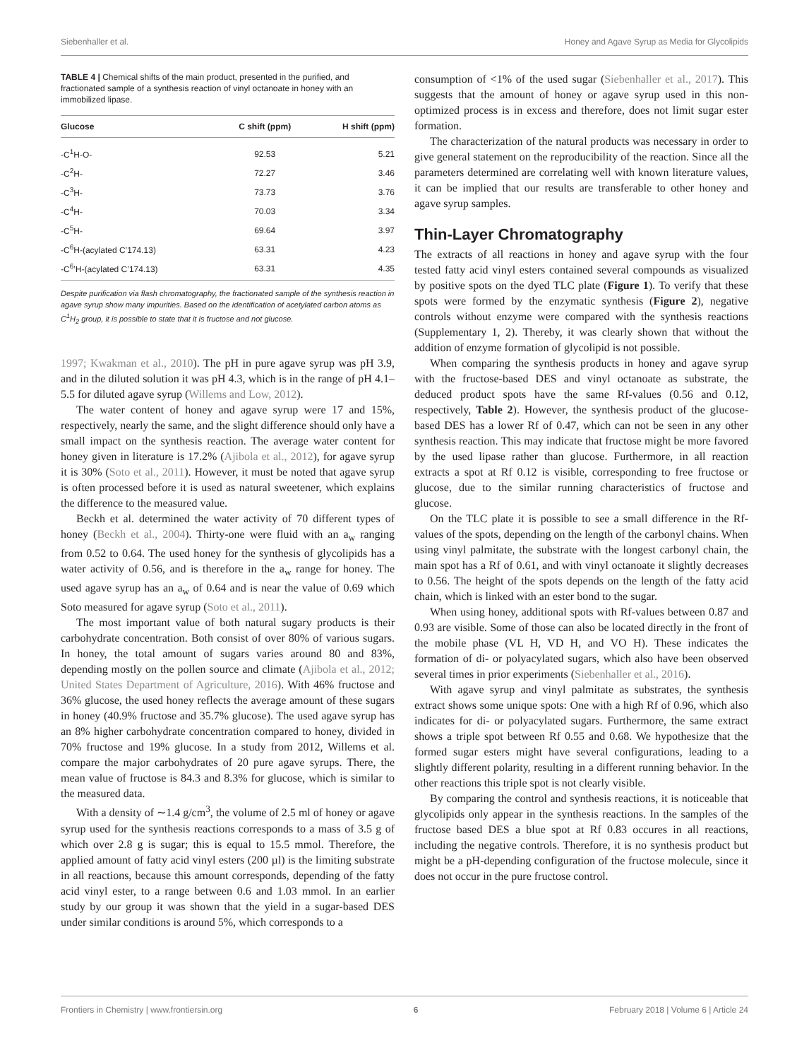Siebenhaller et al. Honey and Agave Syrup as Media for Glycolipids
TABLE 4 | Chemical shifts of the main product, presented in the purified, and fractionated sample of a synthesis reaction of vinyl octanoate in honey with an immobilized lipase.
| Glucose | C shift (ppm) | H shift (ppm) |
| --- | --- | --- |
| -C<sup>1</sup>H-O- | 92.53 | 5.21 |
| -C<sup>2</sup>H- | 72.27 | 3.46 |
| -C<sup>3</sup>H- | 73.73 | 3.76 |
| -C<sup>4</sup>H- | 70.03 | 3.34 |
| -C<sup>5</sup>H- | 69.64 | 3.97 |
| -C<sup>6</sup>H-(acylated C’174.13) | 63.31 | 4.23 |
| -C<sup>6</sup>’H-(acylated C’174.13) | 63.31 | 4.35 |
Despite purification via flash chromatography, the fractionated sample of the synthesis reaction in agave syrup show many impurities. Based on the identification of acetylated carbon atoms as C<sup>1</sup>H<sub>2</sub> group, it is possible to state that it is fructose and not glucose.
1997; Kwakman et al., 2010). The pH in pure agave syrup was pH 3.9, and in the diluted solution it was pH 4.3, which is in the range of pH 4.1–5.5 for diluted agave syrup (Willems and Low, 2012).
The water content of honey and agave syrup were 17 and 15%, respectively, nearly the same, and the slight difference should only have a small impact on the synthesis reaction. The average water content for honey given in literature is 17.2% (Ajibola et al., 2012), for agave syrup it is 30% (Soto et al., 2011). However, it must be noted that agave syrup is often processed before it is used as natural sweetener, which explains the difference to the measured value.
Beckh et al. determined the water activity of 70 different types of honey (Beckh et al., 2004). Thirty-one were fluid with an a<sub>w</sub> ranging from 0.52 to 0.64. The used honey for the synthesis of glycolipids has a water activity of 0.56, and is therefore in the a<sub>w</sub> range for honey. The used agave syrup has an a<sub>w</sub> of 0.64 and is near the value of 0.69 which Soto measured for agave syrup (Soto et al., 2011).
The most important value of both natural sugary products is their carbohydrate concentration. Both consist of over 80% of various sugars. In honey, the total amount of sugars varies around 80 and 83%, depending mostly on the pollen source and climate (Ajibola et al., 2012; United States Department of Agriculture, 2016). With 46% fructose and 36% glucose, the used honey reflects the average amount of these sugars in honey (40.9% fructose and 35.7% glucose). The used agave syrup has an 8% higher carbohydrate concentration compared to honey, divided in 70% fructose and 19% glucose. In a study from 2012, Willems et al. compare the major carbohydrates of 20 pure agave syrups. There, the mean value of fructose is 84.3 and 8.3% for glucose, which is similar to the measured data.
With a density of ∼1.4 g/cm<sup>3</sup>, the volume of 2.5 ml of honey or agave syrup used for the synthesis reactions corresponds to a mass of 3.5 g of which over 2.8 g is sugar; this is equal to 15.5 mmol. Therefore, the applied amount of fatty acid vinyl esters (200 µl) is the limiting substrate in all reactions, because this amount corresponds, depending of the fatty acid vinyl ester, to a range between 0.6 and 1.03 mmol. In an earlier study by our group it was shown that the yield in a sugar-based DES under similar conditions is around 5%, which corresponds to a
consumption of <1% of the used sugar (Siebenhaller et al., 2017). This suggests that the amount of honey or agave syrup used in this non-optimized process is in excess and therefore, does not limit sugar ester formation.
The characterization of the natural products was necessary in order to give general statement on the reproducibility of the reaction. Since all the parameters determined are correlating well with known literature values, it can be implied that our results are transferable to other honey and agave syrup samples.
Thin-Layer Chromatography
The extracts of all reactions in honey and agave syrup with the four tested fatty acid vinyl esters contained several compounds as visualized by positive spots on the dyed TLC plate (Figure 1). To verify that these spots were formed by the enzymatic synthesis (Figure 2), negative controls without enzyme were compared with the synthesis reactions (Supplementary 1, 2). Thereby, it was clearly shown that without the addition of enzyme formation of glycolipid is not possible.
When comparing the synthesis products in honey and agave syrup with the fructose-based DES and vinyl octanoate as substrate, the deduced product spots have the same Rf-values (0.56 and 0.12, respectively, Table 2). However, the synthesis product of the glucose-based DES has a lower Rf of 0.47, which can not be seen in any other synthesis reaction. This may indicate that fructose might be more favored by the used lipase rather than glucose. Furthermore, in all reaction extracts a spot at Rf 0.12 is visible, corresponding to free fructose or glucose, due to the similar running characteristics of fructose and glucose.
On the TLC plate it is possible to see a small difference in the Rf-values of the spots, depending on the length of the carbonyl chains. When using vinyl palmitate, the substrate with the longest carbonyl chain, the main spot has a Rf of 0.61, and with vinyl octanoate it slightly decreases to 0.56. The height of the spots depends on the length of the fatty acid chain, which is linked with an ester bond to the sugar.
When using honey, additional spots with Rf-values between 0.87 and 0.93 are visible. Some of those can also be located directly in the front of the mobile phase (VL H, VD H, and VO H). These indicates the formation of di- or polyacylated sugars, which also have been observed several times in prior experiments (Siebenhaller et al., 2016).
With agave syrup and vinyl palmitate as substrates, the synthesis extract shows some unique spots: One with a high Rf of 0.96, which also indicates for di- or polyacylated sugars. Furthermore, the same extract shows a triple spot between Rf 0.55 and 0.68. We hypothesize that the formed sugar esters might have several configurations, leading to a slightly different polarity, resulting in a different running behavior. In the other reactions this triple spot is not clearly visible.
By comparing the control and synthesis reactions, it is noticeable that glycolipids only appear in the synthesis reactions. In the samples of the fructose based DES a blue spot at Rf 0.83 occures in all reactions, including the negative controls. Therefore, it is no synthesis product but might be a pH-depending configuration of the fructose molecule, since it does not occur in the pure fructose control.
Frontiers in Chemistry | www.frontiersin.org 6 February 2018 | Volume 6 | Article 24